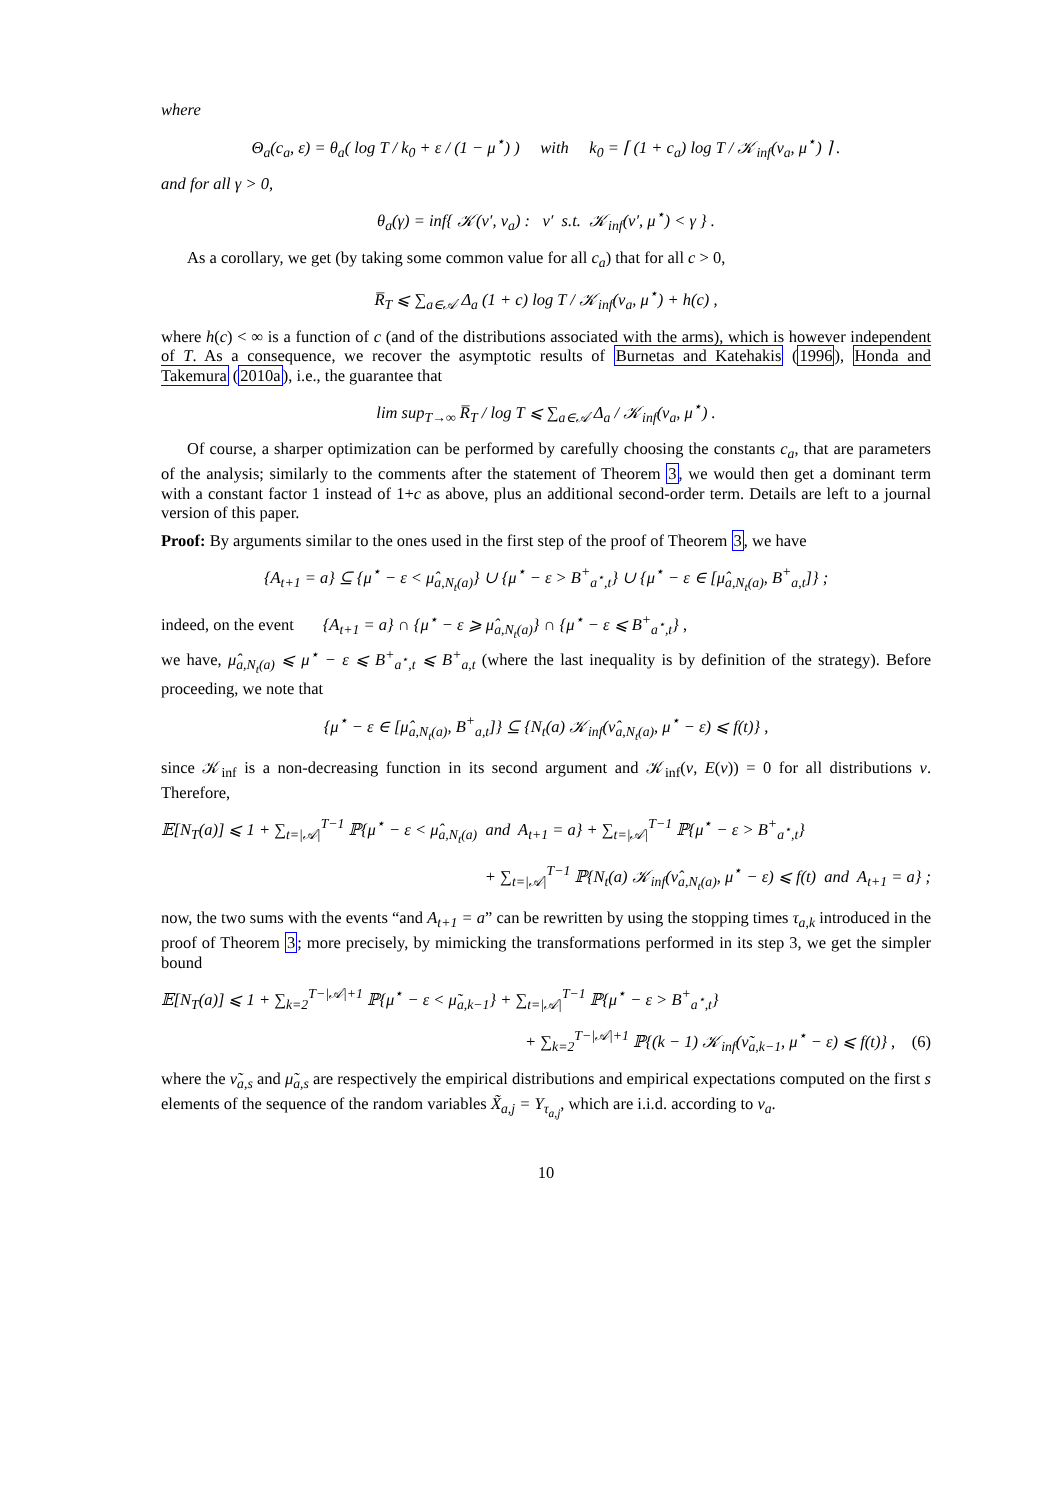where
Θ<sub>a</sub>(c<sub>a</sub>, ε) = θ<sub>a</sub>( log T / k<sub>0</sub> + ε / (1 − μ<sup>⋆</sup>) ) with k<sub>0</sub> = ⌈ (1 + c<sub>a</sub>) log T / 𝒦<sub>inf</sub>(ν<sub>a</sub>, μ<sup>⋆</sup>) ⌉ .
and for all γ > 0,
θ<sub>a</sub>(γ) = inf{ 𝒦(ν′, ν<sub>a</sub>) : ν′ s.t. 𝒦<sub>inf</sub>(ν′, μ<sup>⋆</sup>) < γ } .
As a corollary, we get (by taking some common value for all c<sub>a</sub>) that for all c > 0,
R̅<sub>T</sub> ⩽ ∑<sub>a∈𝒜</sub> Δ<sub>a</sub> (1 + c) log T / 𝒦<sub>inf</sub>(ν<sub>a</sub>, μ<sup>⋆</sup>) + h(c) ,
where h(c) < ∞ is a function of c (and of the distributions associated with the arms), which is however independent of T. As a consequence, we recover the asymptotic results of Burnetas and Katehakis (1996), Honda and Takemura (2010a), i.e., the guarantee that
lim sup<sub>T→∞</sub> R̅<sub>T</sub> / log T ⩽ ∑<sub>a∈𝒜</sub> Δ<sub>a</sub> / 𝒦<sub>inf</sub>(ν<sub>a</sub>, μ<sup>⋆</sup>) .
Of course, a sharper optimization can be performed by carefully choosing the constants c<sub>a</sub>, that are parameters of the analysis; similarly to the comments after the statement of Theorem 3, we would then get a dominant term with a constant factor 1 instead of 1+c as above, plus an additional second-order term. Details are left to a journal version of this paper.
Proof: By arguments similar to the ones used in the first step of the proof of Theorem 3, we have
{A<sub>t+1</sub> = a} ⊆ {μ<sup>⋆</sup> − ε < μ̂<sub>a,N<sub>t</sub>(a)</sub>} ∪ {μ<sup>⋆</sup> − ε > B<sup>+</sup><sub>a<sup>⋆</sup>,t</sub>} ∪ {μ<sup>⋆</sup> − ε ∈ [μ̂<sub>a,N<sub>t</sub>(a)</sub>, B<sup>+</sup><sub>a,t</sub>]} ;
indeed, on the event {A<sub>t+1</sub> = a} ∩ {μ<sup>⋆</sup> − ε ⩾ μ̂<sub>a,N<sub>t</sub>(a)</sub>} ∩ {μ<sup>⋆</sup> − ε ⩽ B<sup>+</sup><sub>a<sup>⋆</sup>,t</sub>} ,
we have, μ̂<sub>a,N<sub>t</sub>(a)</sub> ⩽ μ<sup>⋆</sup> − ε ⩽ B<sup>+</sup><sub>a<sup>⋆</sup>,t</sub> ⩽ B<sup>+</sup><sub>a,t</sub> (where the last inequality is by definition of the strategy). Before proceeding, we note that
{μ<sup>⋆</sup> − ε ∈ [μ̂<sub>a,N<sub>t</sub>(a)</sub>, B<sup>+</sup><sub>a,t</sub>]} ⊆ {N<sub>t</sub>(a) 𝒦<sub>inf</sub>(ν̂<sub>a,N<sub>t</sub>(a)</sub>, μ<sup>⋆</sup> − ε) ⩽ f(t)} ,
since 𝒦<sub>inf</sub> is a non-decreasing function in its second argument and 𝒦<sub>inf</sub>(ν, E(ν)) = 0 for all distributions ν. Therefore,
𝔼[N<sub>T</sub>(a)] ⩽ 1 + ∑<sub>t=|𝒜|</sub><sup>T−1</sup> ℙ{μ<sup>⋆</sup> − ε < μ̂<sub>a,N<sub>t</sub>(a)</sub> and A<sub>t+1</sub> = a} + ∑<sub>t=|𝒜|</sub><sup>T−1</sup> ℙ{μ<sup>⋆</sup> − ε > B<sup>+</sup><sub>a<sup>⋆</sup>,t</sub>}
+ ∑<sub>t=|𝒜|</sub><sup>T−1</sup> ℙ{N<sub>t</sub>(a) 𝒦<sub>inf</sub>(ν̂<sub>a,N<sub>t</sub>(a)</sub>, μ<sup>⋆</sup> − ε) ⩽ f(t) and A<sub>t+1</sub> = a} ;
now, the two sums with the events “and A<sub>t+1</sub> = a” can be rewritten by using the stopping times τ<sub>a,k</sub> introduced in the proof of Theorem 3; more precisely, by mimicking the transformations performed in its step 3, we get the simpler bound
𝔼[N<sub>T</sub>(a)] ⩽ 1 + ∑<sub>k=2</sub><sup>T−|𝒜|+1</sup> ℙ{μ<sup>⋆</sup> − ε < μ̃<sub>a,k−1</sub>} + ∑<sub>t=|𝒜|</sub><sup>T−1</sup> ℙ{μ<sup>⋆</sup> − ε > B<sup>+</sup><sub>a<sup>⋆</sup>,t</sub>}
+ ∑<sub>k=2</sub><sup>T−|𝒜|+1</sup> ℙ{(k − 1) 𝒦<sub>inf</sub>(ν̃<sub>a,k−1</sub>, μ<sup>⋆</sup> − ε) ⩽ f(t)} , (6)
where the ν̃<sub>a,s</sub> and μ̃<sub>a,s</sub> are respectively the empirical distributions and empirical expectations computed on the first s elements of the sequence of the random variables X̃<sub>a,j</sub> = Y<sub>τ<sub>a,j</sub></sub>, which are i.i.d. according to ν<sub>a</sub>.
10